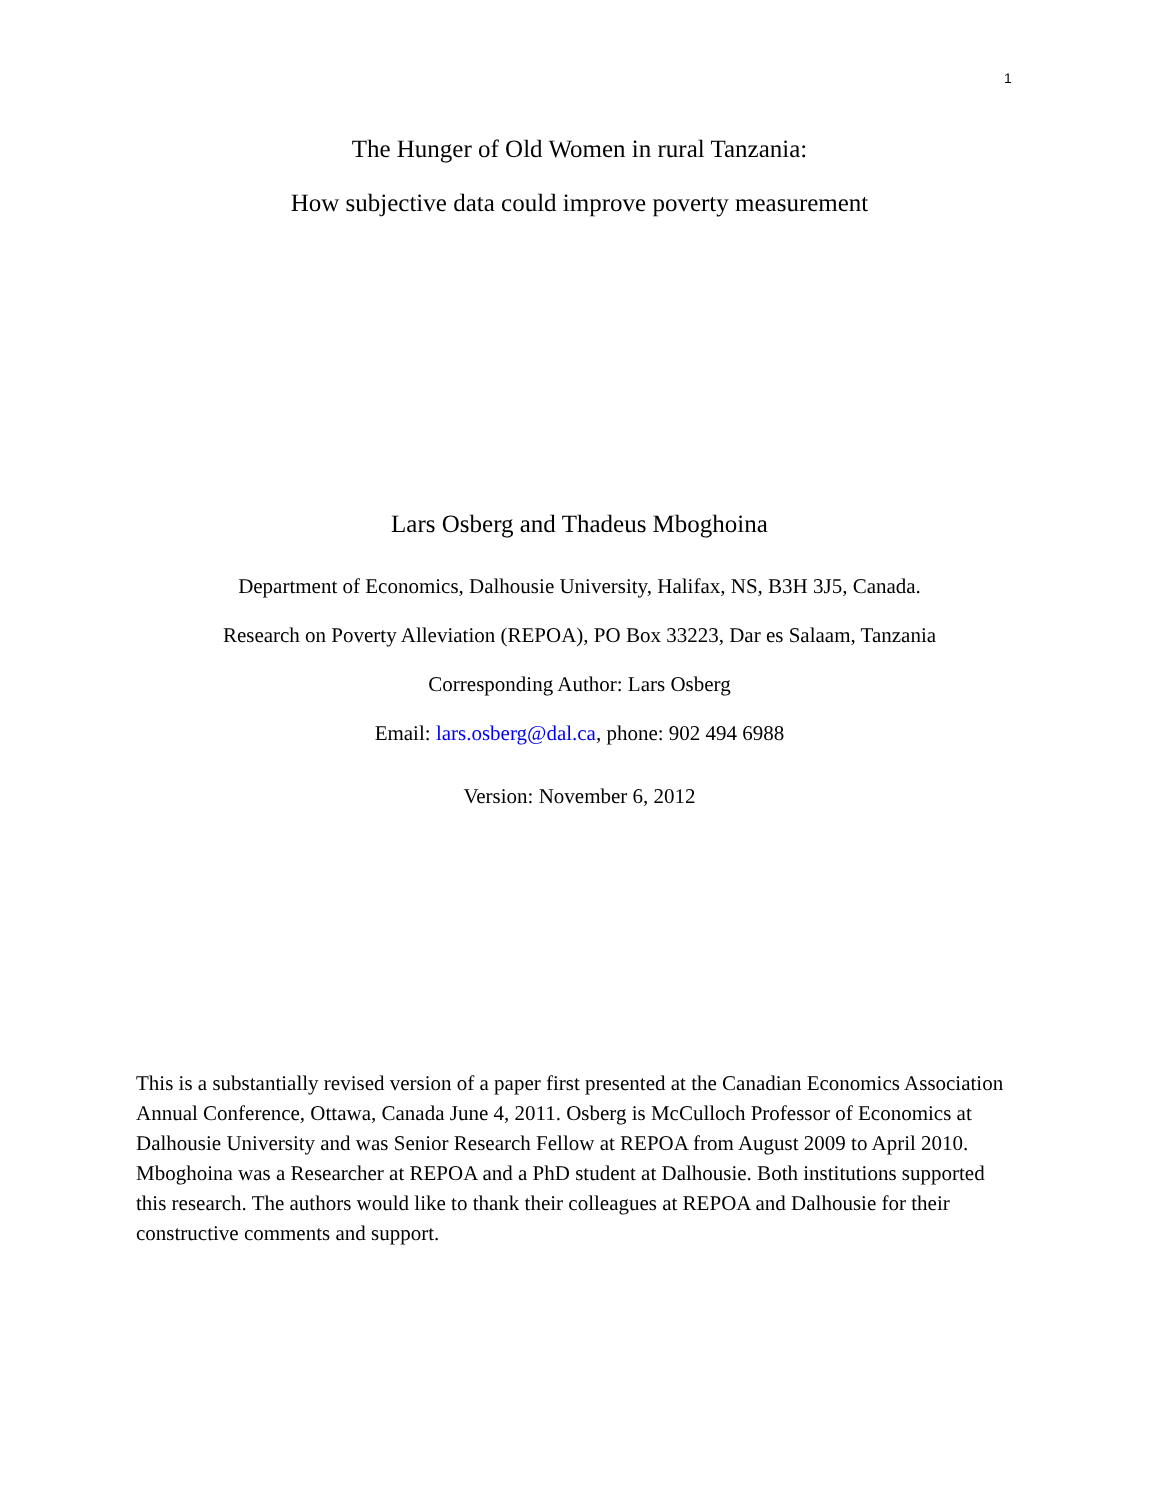1
The Hunger of Old Women in rural Tanzania:
How subjective data could improve poverty measurement
Lars Osberg and Thadeus Mboghoina
Department of Economics, Dalhousie University, Halifax, NS, B3H 3J5, Canada.
Research on Poverty Alleviation (REPOA), PO Box 33223, Dar es Salaam, Tanzania
Corresponding Author: Lars Osberg
Email: lars.osberg@dal.ca, phone: 902 494 6988
Version: November 6, 2012
This is a substantially revised version of a paper first presented at the Canadian Economics Association Annual Conference, Ottawa, Canada June 4, 2011. Osberg is McCulloch Professor of Economics at Dalhousie University and was Senior Research Fellow at REPOA from August 2009 to April 2010. Mboghoina was a Researcher at REPOA and a PhD student at Dalhousie. Both institutions supported this research. The authors would like to thank their colleagues at REPOA and Dalhousie for their constructive comments and support.